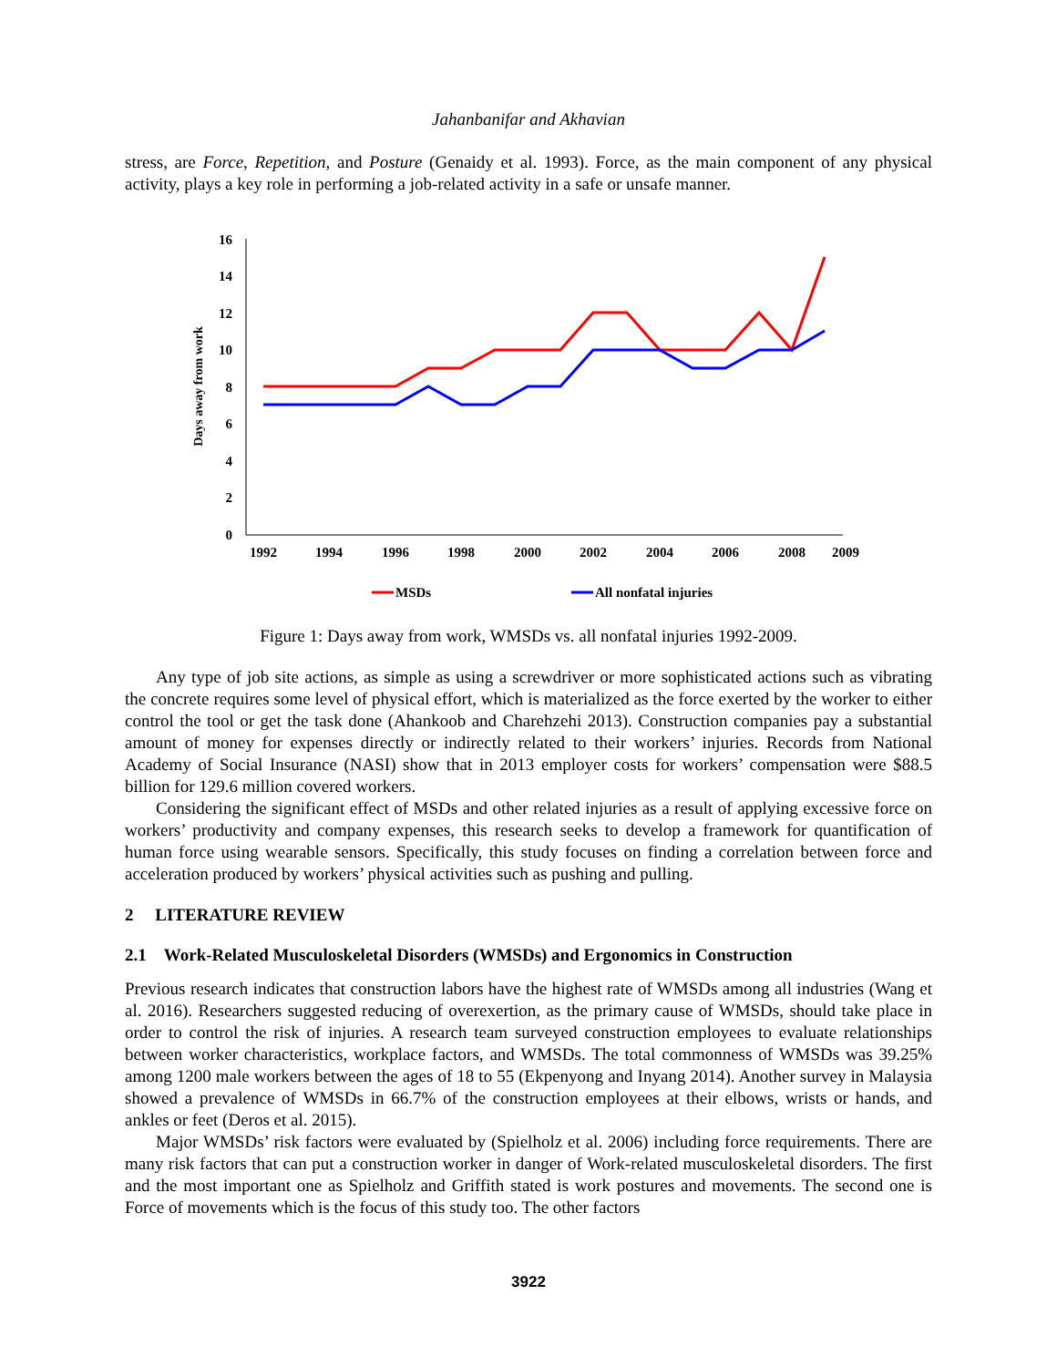Jahanbanifar and Akhavian
stress, are Force, Repetition, and Posture (Genaidy et al. 1993). Force, as the main component of any physical activity, plays a key role in performing a job-related activity in a safe or unsafe manner.
Days away from work
0
2
4
6
8
10
12
14
16
1992
1994
1996
1998
2000
2002
2004
2006
2008
2009
MSDs
All nonfatal injuries
Figure 1: Days away from work, WMSDs vs. all nonfatal injuries 1992-2009.
Any type of job site actions, as simple as using a screwdriver or more sophisticated actions such as vibrating the concrete requires some level of physical effort, which is materialized as the force exerted by the worker to either control the tool or get the task done (Ahankoob and Charehzehi 2013). Construction companies pay a substantial amount of money for expenses directly or indirectly related to their workers’ injuries. Records from National Academy of Social Insurance (NASI) show that in 2013 employer costs for workers’ compensation were $88.5 billion for 129.6 million covered workers.
Considering the significant effect of MSDs and other related injuries as a result of applying excessive force on workers’ productivity and company expenses, this research seeks to develop a framework for quantification of human force using wearable sensors. Specifically, this study focuses on finding a correlation between force and acceleration produced by workers’ physical activities such as pushing and pulling.
2 LITERATURE REVIEW
2.1 Work-Related Musculoskeletal Disorders (WMSDs) and Ergonomics in Construction
Previous research indicates that construction labors have the highest rate of WMSDs among all industries (Wang et al. 2016). Researchers suggested reducing of overexertion, as the primary cause of WMSDs, should take place in order to control the risk of injuries. A research team surveyed construction employees to evaluate relationships between worker characteristics, workplace factors, and WMSDs. The total commonness of WMSDs was 39.25% among 1200 male workers between the ages of 18 to 55 (Ekpenyong and Inyang 2014). Another survey in Malaysia showed a prevalence of WMSDs in 66.7% of the construction employees at their elbows, wrists or hands, and ankles or feet (Deros et al. 2015).
Major WMSDs’ risk factors were evaluated by (Spielholz et al. 2006) including force requirements. There are many risk factors that can put a construction worker in danger of Work-related musculoskeletal disorders. The first and the most important one as Spielholz and Griffith stated is work postures and movements. The second one is Force of movements which is the focus of this study too. The other factors
3922